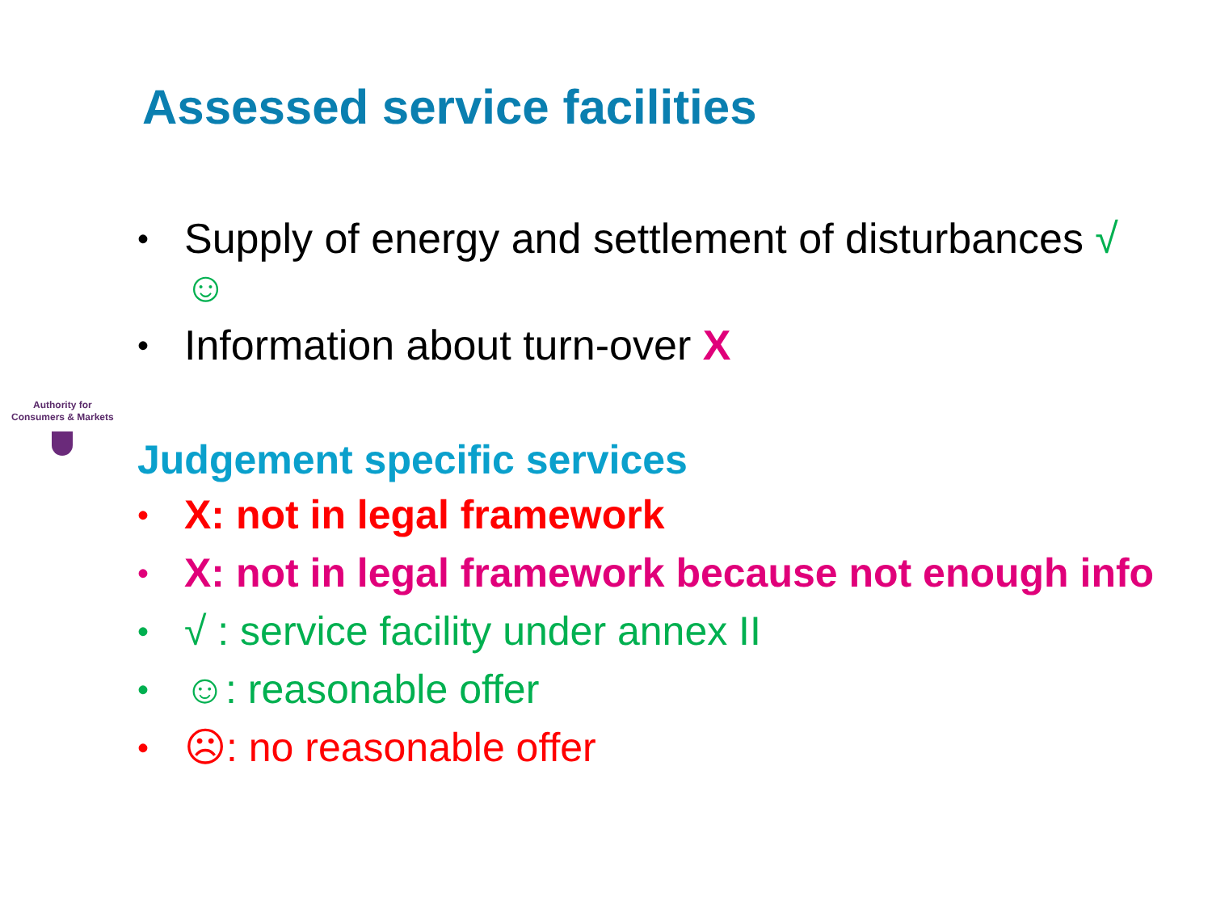Assessed service facilities
• Supply of energy and settlement of disturbances √ ☺
• Information about turn-over X
Authority for
Consumers & Markets
Judgement specific services
• X: not in legal framework
• X: not in legal framework because not enough info
• √ : service facility under annex II
• ☺: reasonable offer
• ☹: no reasonable offer